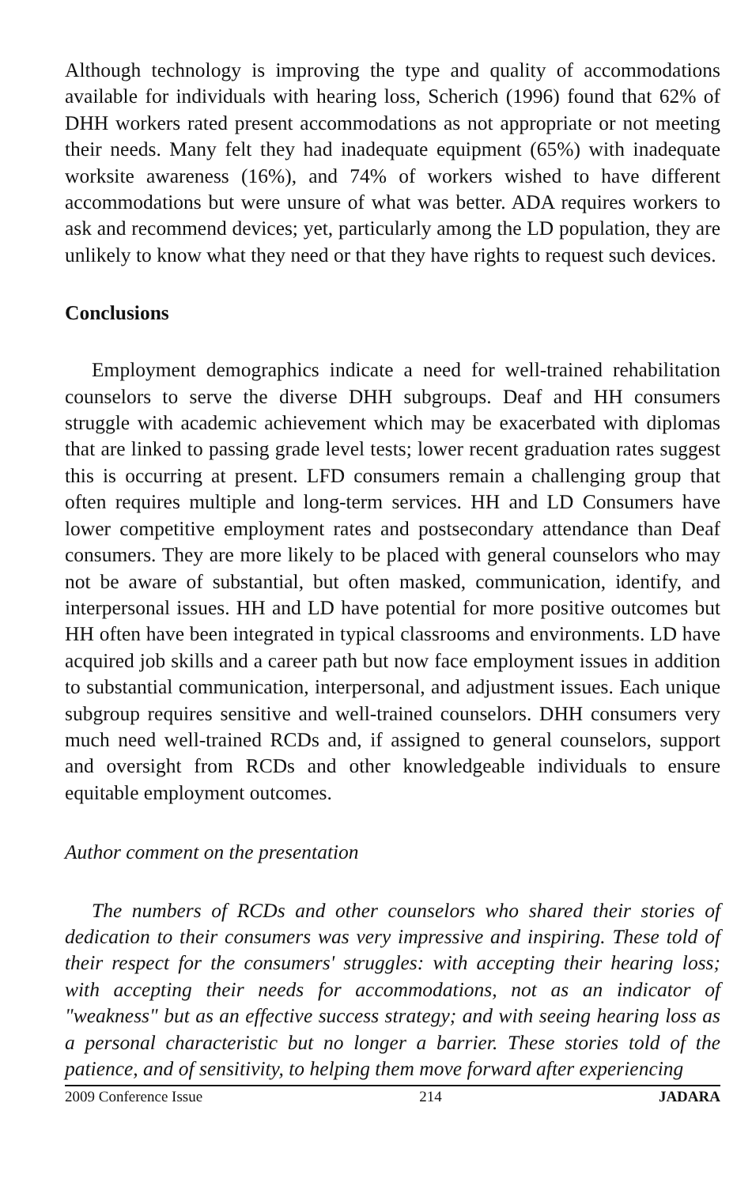Although technology is improving the type and quality of accommodations available for individuals with hearing loss, Scherich (1996) found that 62% of DHH workers rated present accommodations as not appropriate or not meeting their needs. Many felt they had inadequate equipment (65%) with inadequate worksite awareness (16%), and 74% of workers wished to have different accommodations but were unsure of what was better. ADA requires workers to ask and recommend devices; yet, particularly among the LD population, they are unlikely to know what they need or that they have rights to request such devices.
Conclusions
Employment demographics indicate a need for well-trained rehabilitation counselors to serve the diverse DHH subgroups. Deaf and HH consumers struggle with academic achievement which may be exacerbated with diplomas that are linked to passing grade level tests; lower recent graduation rates suggest this is occurring at present. LFD consumers remain a challenging group that often requires multiple and long-term services. HH and LD Consumers have lower competitive employment rates and postsecondary attendance than Deaf consumers. They are more likely to be placed with general counselors who may not be aware of substantial, but often masked, communication, identify, and interpersonal issues. HH and LD have potential for more positive outcomes but HH often have been integrated in typical classrooms and environments. LD have acquired job skills and a career path but now face employment issues in addition to substantial communication, interpersonal, and adjustment issues. Each unique subgroup requires sensitive and well-trained counselors. DHH consumers very much need well-trained RCDs and, if assigned to general counselors, support and oversight from RCDs and other knowledgeable individuals to ensure equitable employment outcomes.
Author comment on the presentation
The numbers of RCDs and other counselors who shared their stories of dedication to their consumers was very impressive and inspiring. These told of their respect for the consumers' struggles: with accepting their hearing loss; with accepting their needs for accommodations, not as an indicator of "weakness" but as an effective success strategy; and with seeing hearing loss as a personal characteristic but no longer a barrier. These stories told of the patience, and of sensitivity, to helping them move forward after experiencing
2009 Conference Issue 214 JADARA